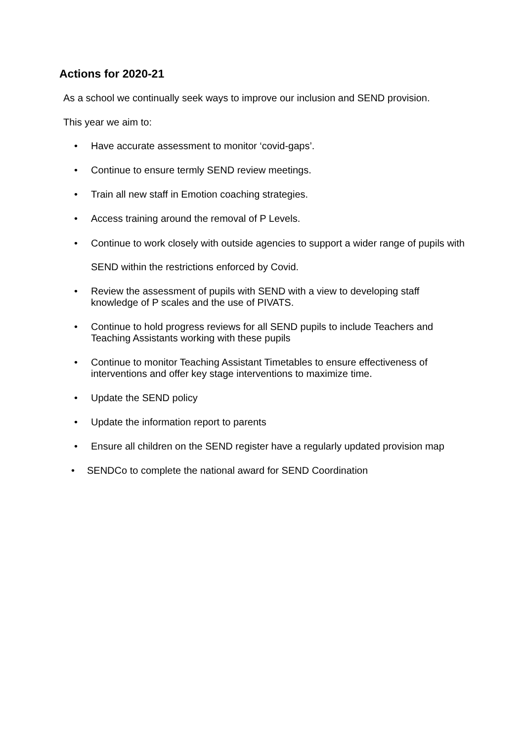Actions for 2020-21
As a school we continually seek ways to improve our inclusion and SEND provision.
This year we aim to:
• Have accurate assessment to monitor ‘covid-gaps’.
• Continue to ensure termly SEND review meetings.
• Train all new staff in Emotion coaching strategies.
• Access training around the removal of P Levels.
• Continue to work closely with outside agencies to support a wider range of pupils with SEND within the restrictions enforced by Covid.
• Review the assessment of pupils with SEND with a view to developing staff knowledge of P scales and the use of PIVATS.
• Continue to hold progress reviews for all SEND pupils to include Teachers and Teaching Assistants working with these pupils
• Continue to monitor Teaching Assistant Timetables to ensure effectiveness of interventions and offer key stage interventions to maximize time.
• Update the SEND policy
• Update the information report to parents
• Ensure all children on the SEND register have a regularly updated provision map
• SENDCo to complete the national award for SEND Coordination